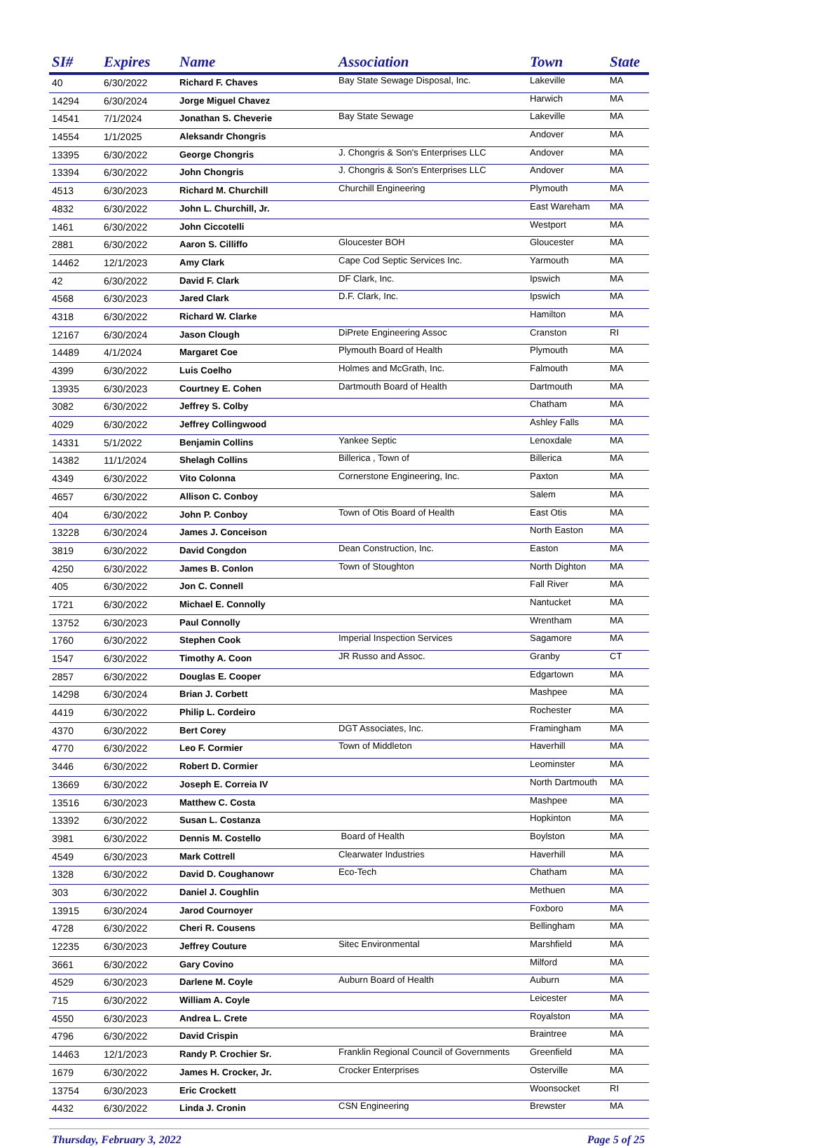| SI# | Expires | Name | Association | Town | State |
| --- | --- | --- | --- | --- | --- |
| 40 | 6/30/2022 | Richard F. Chaves | Bay State Sewage Disposal, Inc. | Lakeville | MA |
| 14294 | 6/30/2024 | Jorge Miguel Chavez | | Harwich | MA |
| 14541 | 7/1/2024 | Jonathan S. Cheverie | Bay State Sewage | Lakeville | MA |
| 14554 | 1/1/2025 | Aleksandr Chongris | | Andover | MA |
| 13395 | 6/30/2022 | George Chongris | J. Chongris & Son's Enterprises LLC | Andover | MA |
| 13394 | 6/30/2022 | John Chongris | J. Chongris & Son's Enterprises LLC | Andover | MA |
| 4513 | 6/30/2023 | Richard M. Churchill | Churchill Engineering | Plymouth | MA |
| 4832 | 6/30/2022 | John L. Churchill, Jr. | | East Wareham | MA |
| 1461 | 6/30/2022 | John Ciccotelli | | Westport | MA |
| 2881 | 6/30/2022 | Aaron S. Cilliffo | Gloucester BOH | Gloucester | MA |
| 14462 | 12/1/2023 | Amy Clark | Cape Cod Septic Services Inc. | Yarmouth | MA |
| 42 | 6/30/2022 | David F. Clark | DF Clark, Inc. | Ipswich | MA |
| 4568 | 6/30/2023 | Jared Clark | D.F. Clark, Inc. | Ipswich | MA |
| 4318 | 6/30/2022 | Richard W. Clarke | | Hamilton | MA |
| 12167 | 6/30/2024 | Jason Clough | DiPrete Engineering Assoc | Cranston | RI |
| 14489 | 4/1/2024 | Margaret Coe | Plymouth Board of Health | Plymouth | MA |
| 4399 | 6/30/2022 | Luis Coelho | Holmes and McGrath, Inc. | Falmouth | MA |
| 13935 | 6/30/2023 | Courtney E. Cohen | Dartmouth Board of Health | Dartmouth | MA |
| 3082 | 6/30/2022 | Jeffrey S. Colby | | Chatham | MA |
| 4029 | 6/30/2022 | Jeffrey Collingwood | | Ashley Falls | MA |
| 14331 | 5/1/2022 | Benjamin Collins | Yankee Septic | Lenoxdale | MA |
| 14382 | 11/1/2024 | Shelagh Collins | Billerica , Town of | Billerica | MA |
| 4349 | 6/30/2022 | Vito Colonna | Cornerstone Engineering, Inc. | Paxton | MA |
| 4657 | 6/30/2022 | Allison C. Conboy | | Salem | MA |
| 404 | 6/30/2022 | John P. Conboy | Town of Otis Board of Health | East Otis | MA |
| 13228 | 6/30/2024 | James J. Conceison | | North Easton | MA |
| 3819 | 6/30/2022 | David Congdon | Dean Construction, Inc. | Easton | MA |
| 4250 | 6/30/2022 | James B. Conlon | Town of Stoughton | North Dighton | MA |
| 405 | 6/30/2022 | Jon C. Connell | | Fall River | MA |
| 1721 | 6/30/2022 | Michael E. Connolly | | Nantucket | MA |
| 13752 | 6/30/2023 | Paul Connolly | | Wrentham | MA |
| 1760 | 6/30/2022 | Stephen Cook | Imperial Inspection Services | Sagamore | MA |
| 1547 | 6/30/2022 | Timothy A. Coon | JR Russo and Assoc. | Granby | CT |
| 2857 | 6/30/2022 | Douglas E. Cooper | | Edgartown | MA |
| 14298 | 6/30/2024 | Brian J. Corbett | | Mashpee | MA |
| 4419 | 6/30/2022 | Philip L. Cordeiro | | Rochester | MA |
| 4370 | 6/30/2022 | Bert Corey | DGT Associates, Inc. | Framingham | MA |
| 4770 | 6/30/2022 | Leo F. Cormier | Town of Middleton | Haverhill | MA |
| 3446 | 6/30/2022 | Robert D. Cormier | | Leominster | MA |
| 13669 | 6/30/2022 | Joseph E. Correia IV | | North Dartmouth | MA |
| 13516 | 6/30/2023 | Matthew C. Costa | | Mashpee | MA |
| 13392 | 6/30/2022 | Susan L. Costanza | | Hopkinton | MA |
| 3981 | 6/30/2022 | Dennis M. Costello | Board of Health | Boylston | MA |
| 4549 | 6/30/2023 | Mark Cottrell | Clearwater Industries | Haverhill | MA |
| 1328 | 6/30/2022 | David D. Coughanowr | Eco-Tech | Chatham | MA |
| 303 | 6/30/2022 | Daniel J. Coughlin | | Methuen | MA |
| 13915 | 6/30/2024 | Jarod Cournoyer | | Foxboro | MA |
| 4728 | 6/30/2022 | Cheri R. Cousens | | Bellingham | MA |
| 12235 | 6/30/2023 | Jeffrey Couture | Sitec Environmental | Marshfield | MA |
| 3661 | 6/30/2022 | Gary Covino | | Milford | MA |
| 4529 | 6/30/2023 | Darlene M. Coyle | Auburn Board of Health | Auburn | MA |
| 715 | 6/30/2022 | William A. Coyle | | Leicester | MA |
| 4550 | 6/30/2023 | Andrea L. Crete | | Royalston | MA |
| 4796 | 6/30/2022 | David Crispin | | Braintree | MA |
| 14463 | 12/1/2023 | Randy P. Crochier Sr. | Franklin Regional Council of Governments | Greenfield | MA |
| 1679 | 6/30/2022 | James H. Crocker, Jr. | Crocker Enterprises | Osterville | MA |
| 13754 | 6/30/2023 | Eric Crockett | | Woonsocket | RI |
| 4432 | 6/30/2022 | Linda J. Cronin | CSN Engineering | Brewster | MA |
Thursday, February 3, 2022 Page 5 of 25